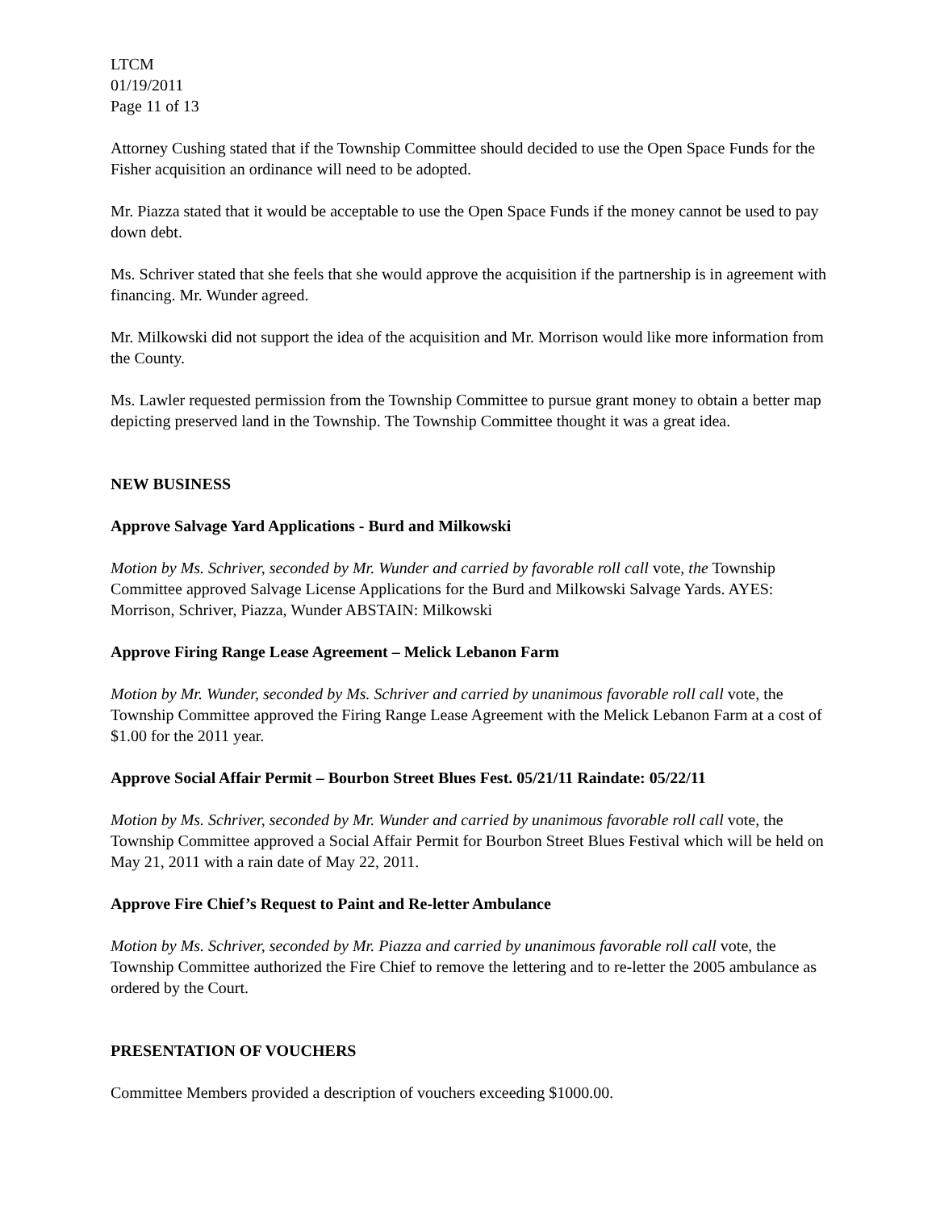LTCM
01/19/2011
Page 11 of 13
Attorney Cushing stated that if the Township Committee should decided to use the Open Space Funds for the Fisher acquisition an ordinance will need to be adopted.
Mr. Piazza stated that it would be acceptable to use the Open Space Funds if the money cannot be used to pay down debt.
Ms. Schriver stated that she feels that she would approve the acquisition if the partnership is in agreement with financing. Mr. Wunder agreed.
Mr. Milkowski did not support the idea of the acquisition and Mr. Morrison would like more information from the County.
Ms. Lawler requested permission from the Township Committee to pursue grant money to obtain a better map depicting preserved land in the Township. The Township Committee thought it was a great idea.
NEW BUSINESS
Approve Salvage Yard Applications - Burd and Milkowski
Motion by Ms. Schriver, seconded by Mr. Wunder and carried by favorable roll call vote, the Township Committee approved Salvage License Applications for the Burd and Milkowski Salvage Yards. AYES: Morrison, Schriver, Piazza, Wunder ABSTAIN: Milkowski
Approve Firing Range Lease Agreement – Melick Lebanon Farm
Motion by Mr. Wunder, seconded by Ms. Schriver and carried by unanimous favorable roll call vote, the Township Committee approved the Firing Range Lease Agreement with the Melick Lebanon Farm at a cost of $1.00 for the 2011 year.
Approve Social Affair Permit – Bourbon Street Blues Fest. 05/21/11 Raindate: 05/22/11
Motion by Ms. Schriver, seconded by Mr. Wunder and carried by unanimous favorable roll call vote, the Township Committee approved a Social Affair Permit for Bourbon Street Blues Festival which will be held on May 21, 2011 with a rain date of May 22, 2011.
Approve Fire Chief’s Request to Paint and Re-letter Ambulance
Motion by Ms. Schriver, seconded by Mr. Piazza and carried by unanimous favorable roll call vote, the Township Committee authorized the Fire Chief to remove the lettering and to re-letter the 2005 ambulance as ordered by the Court.
PRESENTATION OF VOUCHERS
Committee Members provided a description of vouchers exceeding $1000.00.